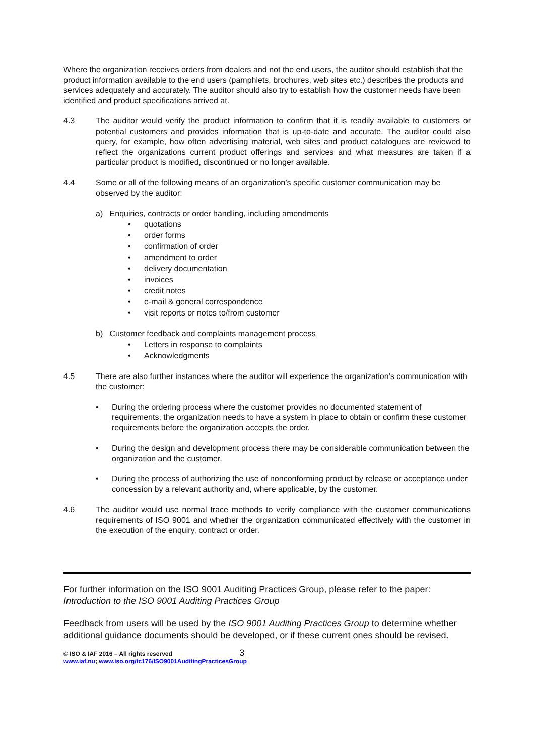Where the organization receives orders from dealers and not the end users, the auditor should establish that the product information available to the end users (pamphlets, brochures, web sites etc.) describes the products and services adequately and accurately. The auditor should also try to establish how the customer needs have been identified and product specifications arrived at.
4.3 The auditor would verify the product information to confirm that it is readily available to customers or potential customers and provides information that is up-to-date and accurate. The auditor could also query, for example, how often advertising material, web sites and product catalogues are reviewed to reflect the organizations current product offerings and services and what measures are taken if a particular product is modified, discontinued or no longer available.
4.4 Some or all of the following means of an organization’s specific customer communication may be observed by the auditor:
a) Enquiries, contracts or order handling, including amendments
• quotations
• order forms
• confirmation of order
• amendment to order
• delivery documentation
• invoices
• credit notes
• e-mail & general correspondence
• visit reports or notes to/from customer
b) Customer feedback and complaints management process
• Letters in response to complaints
• Acknowledgments
4.5 There are also further instances where the auditor will experience the organization’s communication with the customer:
• During the ordering process where the customer provides no documented statement of requirements, the organization needs to have a system in place to obtain or confirm these customer requirements before the organization accepts the order.
• During the design and development process there may be considerable communication between the organization and the customer.
• During the process of authorizing the use of nonconforming product by release or acceptance under concession by a relevant authority and, where applicable, by the customer.
4.6 The auditor would use normal trace methods to verify compliance with the customer communications requirements of ISO 9001 and whether the organization communicated effectively with the customer in the execution of the enquiry, contract or order.
For further information on the ISO 9001 Auditing Practices Group, please refer to the paper:
Introduction to the ISO 9001 Auditing Practices Group
Feedback from users will be used by the ISO 9001 Auditing Practices Group to determine whether additional guidance documents should be developed, or if these current ones should be revised.
© ISO & IAF 2016 – All rights reserved 3
www.iaf.nu; www.iso.org/tc176/ISO9001AuditingPracticesGroup